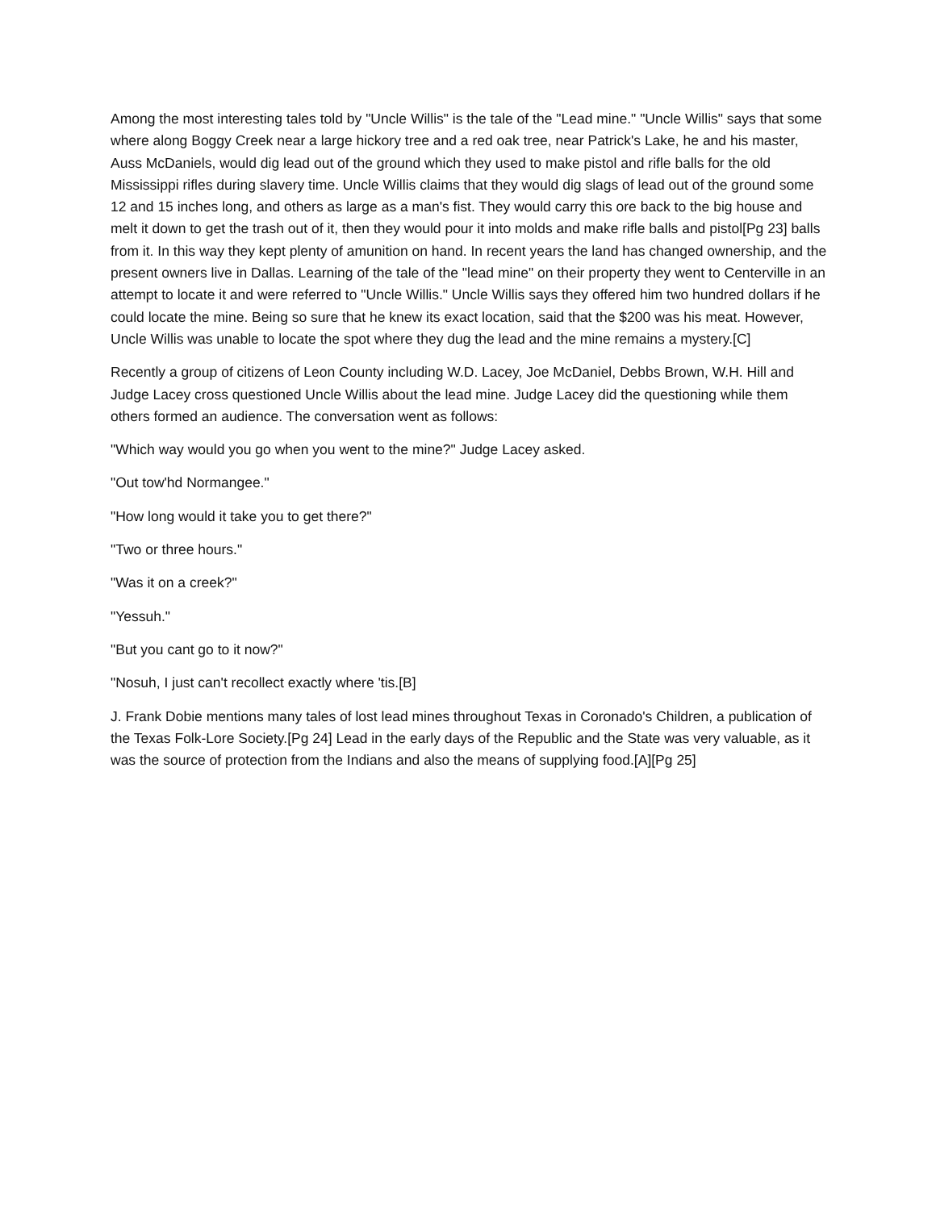Among the most interesting tales told by "Uncle Willis" is the tale of the "Lead mine." "Uncle Willis" says that some where along Boggy Creek near a large hickory tree and a red oak tree, near Patrick's Lake, he and his master, Auss McDaniels, would dig lead out of the ground which they used to make pistol and rifle balls for the old Mississippi rifles during slavery time. Uncle Willis claims that they would dig slags of lead out of the ground some 12 and 15 inches long, and others as large as a man's fist. They would carry this ore back to the big house and melt it down to get the trash out of it, then they would pour it into molds and make rifle balls and pistol[Pg 23] balls from it. In this way they kept plenty of amunition on hand. In recent years the land has changed ownership, and the present owners live in Dallas. Learning of the tale of the "lead mine" on their property they went to Centerville in an attempt to locate it and were referred to "Uncle Willis." Uncle Willis says they offered him two hundred dollars if he could locate the mine. Being so sure that he knew its exact location, said that the $200 was his meat. However, Uncle Willis was unable to locate the spot where they dug the lead and the mine remains a mystery.[C]
Recently a group of citizens of Leon County including W.D. Lacey, Joe McDaniel, Debbs Brown, W.H. Hill and Judge Lacey cross questioned Uncle Willis about the lead mine. Judge Lacey did the questioning while them others formed an audience. The conversation went as follows:
"Which way would you go when you went to the mine?" Judge Lacey asked.
"Out tow'hd Normangee."
"How long would it take you to get there?"
"Two or three hours."
"Was it on a creek?"
"Yessuh."
"But you cant go to it now?"
"Nosuh, I just can't recollect exactly where 'tis.[B]
J. Frank Dobie mentions many tales of lost lead mines throughout Texas in Coronado's Children, a publication of the Texas Folk-Lore Society.[Pg 24] Lead in the early days of the Republic and the State was very valuable, as it was the source of protection from the Indians and also the means of supplying food.[A][Pg 25]